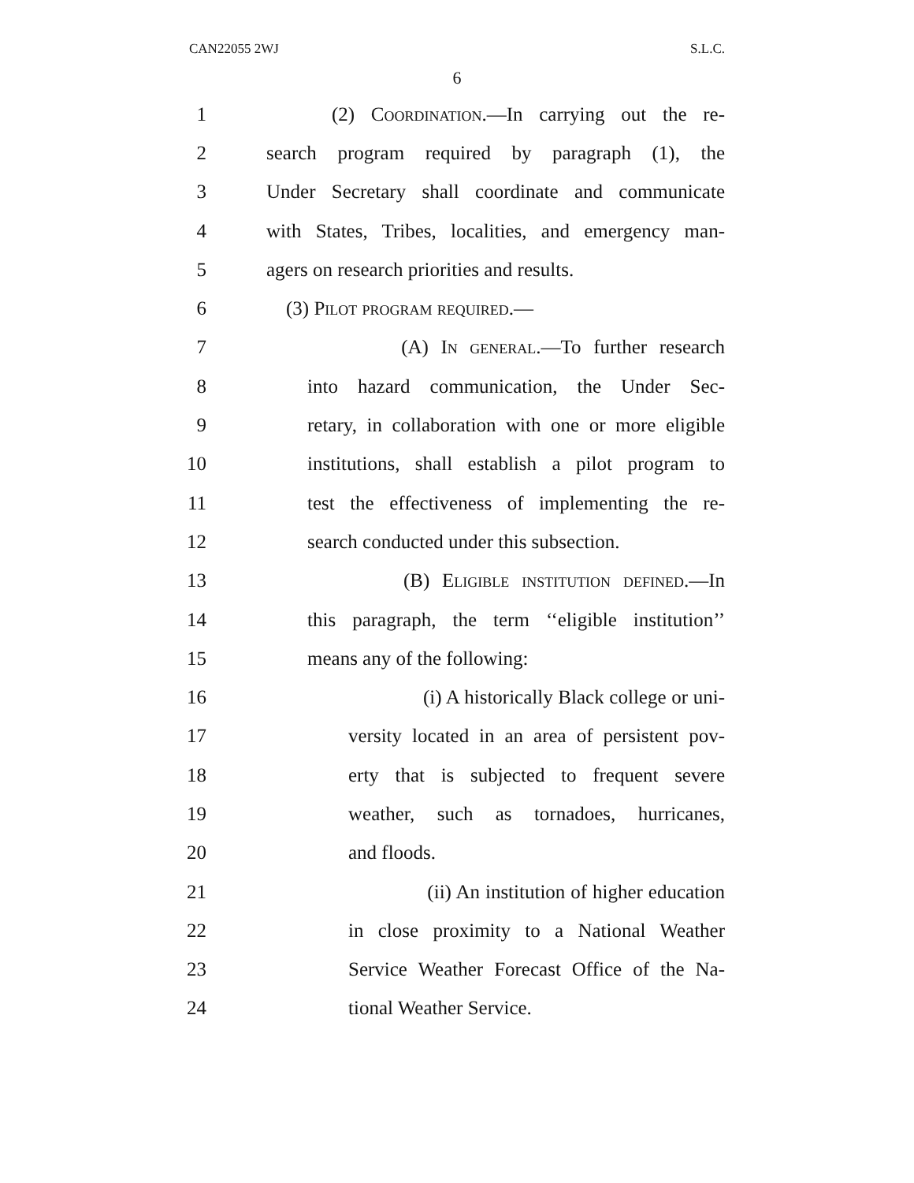CAN22055 2WJ S.L.C.
6
1 (2) Coordination.—In carrying out the re-
2 search program required by paragraph (1), the
3 Under Secretary shall coordinate and communicate
4 with States, Tribes, localities, and emergency man-
5 agers on research priorities and results.
6 (3) Pilot program required.—
7 (A) In general.—To further research
8 into hazard communication, the Under Sec-
9 retary, in collaboration with one or more eligible
10 institutions, shall establish a pilot program to
11 test the effectiveness of implementing the re-
12 search conducted under this subsection.
13 (B) Eligible institution defined.—In
14 this paragraph, the term ‘‘eligible institution’’
15 means any of the following:
16 (i) A historically Black college or uni-
17 versity located in an area of persistent pov-
18 erty that is subjected to frequent severe
19 weather, such as tornadoes, hurricanes,
20 and floods.
21 (ii) An institution of higher education
22 in close proximity to a National Weather
23 Service Weather Forecast Office of the Na-
24 tional Weather Service.